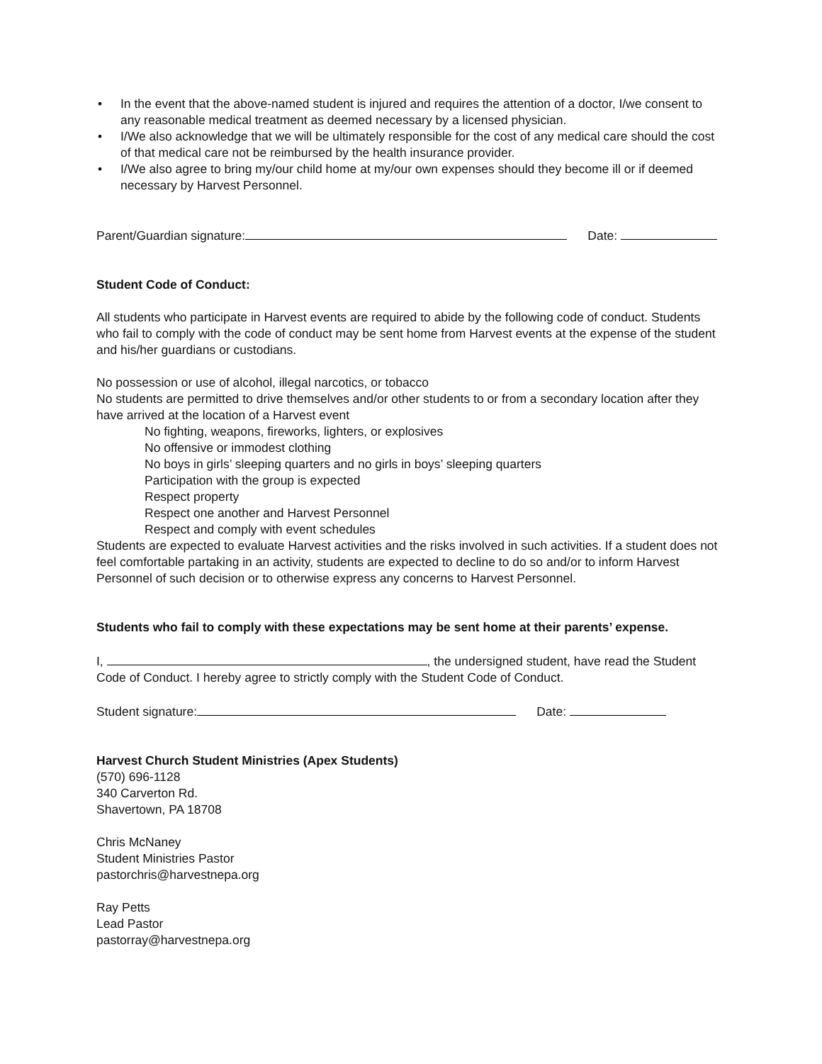• In the event that the above-named student is injured and requires the attention of a doctor, I/we consent to any reasonable medical treatment as deemed necessary by a licensed physician.
• I/We also acknowledge that we will be ultimately responsible for the cost of any medical care should the cost of that medical care not be reimbursed by the health insurance provider.
• I/We also agree to bring my/our child home at my/our own expenses should they become ill or if deemed necessary by Harvest Personnel.
Parent/Guardian signature: Date:
Student Code of Conduct:
All students who participate in Harvest events are required to abide by the following code of conduct. Students who fail to comply with the code of conduct may be sent home from Harvest events at the expense of the student and his/her guardians or custodians.
No possession or use of alcohol, illegal narcotics, or tobacco
No students are permitted to drive themselves and/or other students to or from a secondary location after they have arrived at the location of a Harvest event
No fighting, weapons, fireworks, lighters, or explosives
No offensive or immodest clothing
No boys in girls’ sleeping quarters and no girls in boys’ sleeping quarters
Participation with the group is expected
Respect property
Respect one another and Harvest Personnel
Respect and comply with event schedules
Students are expected to evaluate Harvest activities and the risks involved in such activities. If a student does not feel comfortable partaking in an activity, students are expected to decline to do so and/or to inform Harvest Personnel of such decision or to otherwise express any concerns to Harvest Personnel.
Students who fail to comply with these expectations may be sent home at their parents’ expense.
I, , the undersigned student, have read the Student Code of Conduct. I hereby agree to strictly comply with the Student Code of Conduct.
Student signature: Date:
Harvest Church Student Ministries (Apex Students)
(570) 696-1128
340 Carverton Rd.
Shavertown, PA 18708
Chris McNaney
Student Ministries Pastor
pastorchris@harvestnepa.org
Ray Petts
Lead Pastor
pastorray@harvestnepa.org